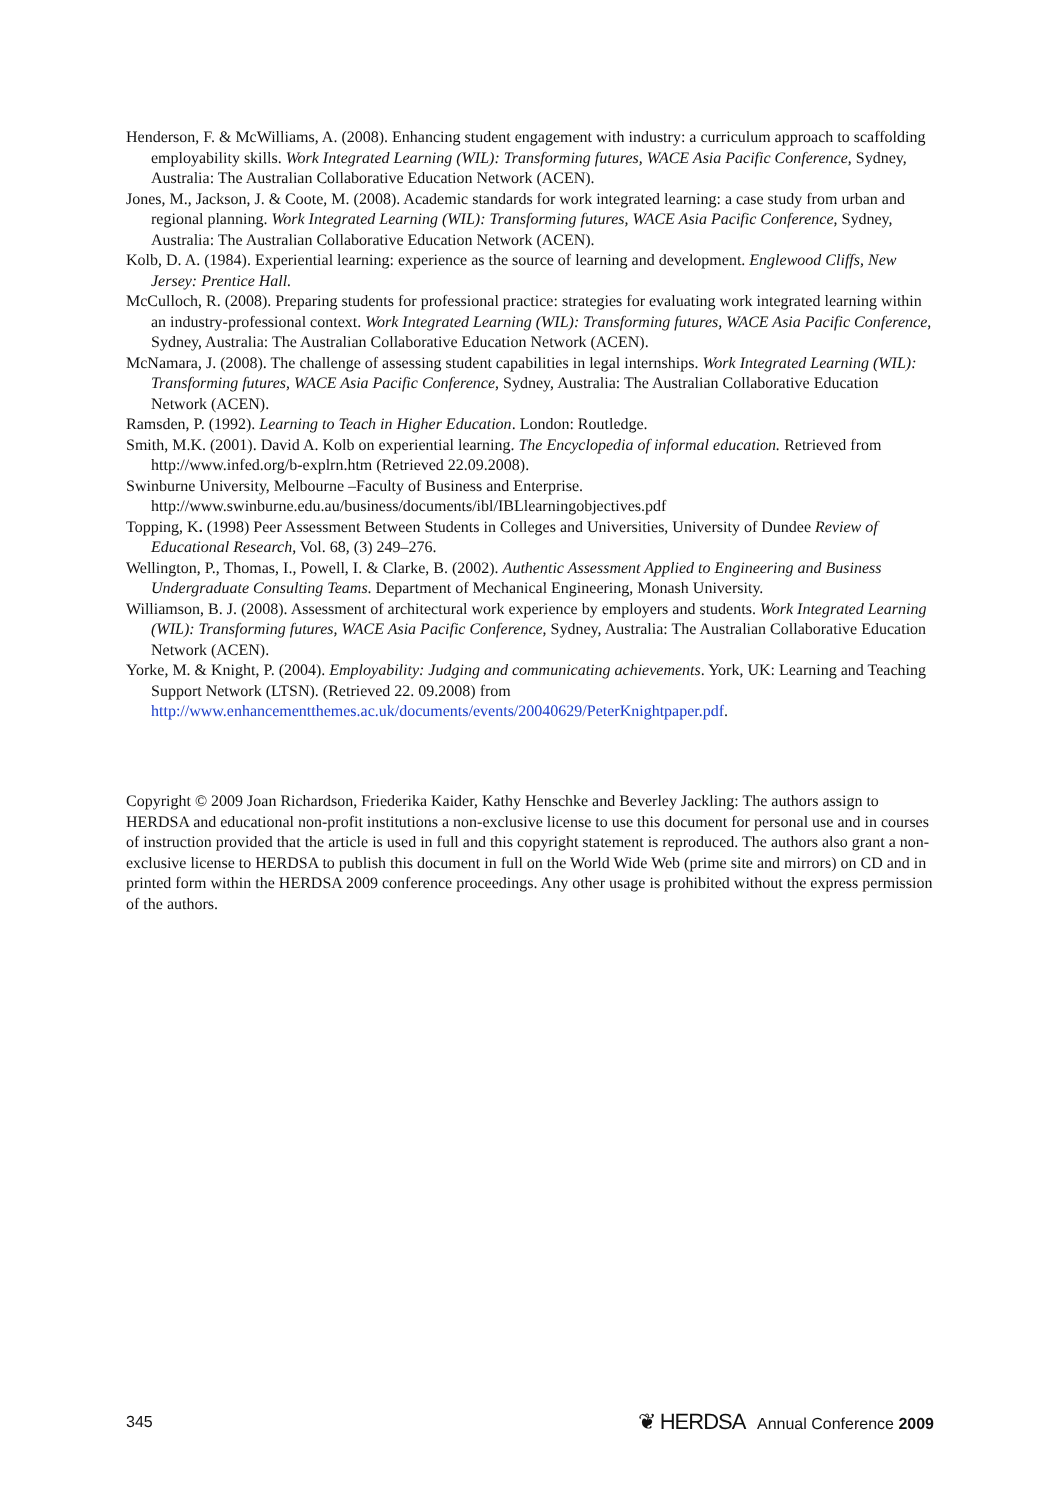Henderson, F. & McWilliams, A. (2008). Enhancing student engagement with industry: a curriculum approach to scaffolding employability skills. Work Integrated Learning (WIL): Transforming futures, WACE Asia Pacific Conference, Sydney, Australia: The Australian Collaborative Education Network (ACEN).
Jones, M., Jackson, J. & Coote, M. (2008). Academic standards for work integrated learning: a case study from urban and regional planning. Work Integrated Learning (WIL): Transforming futures, WACE Asia Pacific Conference, Sydney, Australia: The Australian Collaborative Education Network (ACEN).
Kolb, D. A. (1984). Experiential learning: experience as the source of learning and development. Englewood Cliffs, New Jersey: Prentice Hall.
McCulloch, R. (2008). Preparing students for professional practice: strategies for evaluating work integrated learning within an industry-professional context. Work Integrated Learning (WIL): Transforming futures, WACE Asia Pacific Conference, Sydney, Australia: The Australian Collaborative Education Network (ACEN).
McNamara, J. (2008). The challenge of assessing student capabilities in legal internships. Work Integrated Learning (WIL): Transforming futures, WACE Asia Pacific Conference, Sydney, Australia: The Australian Collaborative Education Network (ACEN).
Ramsden, P. (1992). Learning to Teach in Higher Education. London: Routledge.
Smith, M.K. (2001). David A. Kolb on experiential learning. The Encyclopedia of informal education. Retrieved from http://www.infed.org/b-explrn.htm (Retrieved 22.09.2008).
Swinburne University, Melbourne –Faculty of Business and Enterprise. http://www.swinburne.edu.au/business/documents/ibl/IBLlearningobjectives.pdf
Topping, K. (1998) Peer Assessment Between Students in Colleges and Universities, University of Dundee Review of Educational Research, Vol. 68, (3) 249–276.
Wellington, P., Thomas, I., Powell, I. & Clarke, B. (2002). Authentic Assessment Applied to Engineering and Business Undergraduate Consulting Teams. Department of Mechanical Engineering, Monash University.
Williamson, B. J. (2008). Assessment of architectural work experience by employers and students. Work Integrated Learning (WIL): Transforming futures, WACE Asia Pacific Conference, Sydney, Australia: The Australian Collaborative Education Network (ACEN).
Yorke, M. & Knight, P. (2004). Employability: Judging and communicating achievements. York, UK: Learning and Teaching Support Network (LTSN). (Retrieved 22. 09.2008) from http://www.enhancementthemes.ac.uk/documents/events/20040629/PeterKnightpaper.pdf.
Copyright © 2009 Joan Richardson, Friederika Kaider, Kathy Henschke and Beverley Jackling: The authors assign to HERDSA and educational non-profit institutions a non-exclusive license to use this document for personal use and in courses of instruction provided that the article is used in full and this copyright statement is reproduced. The authors also grant a non-exclusive license to HERDSA to publish this document in full on the World Wide Web (prime site and mirrors) on CD and in printed form within the HERDSA 2009 conference proceedings. Any other usage is prohibited without the express permission of the authors.
345 ❦ HERDSA Annual Conference 2009